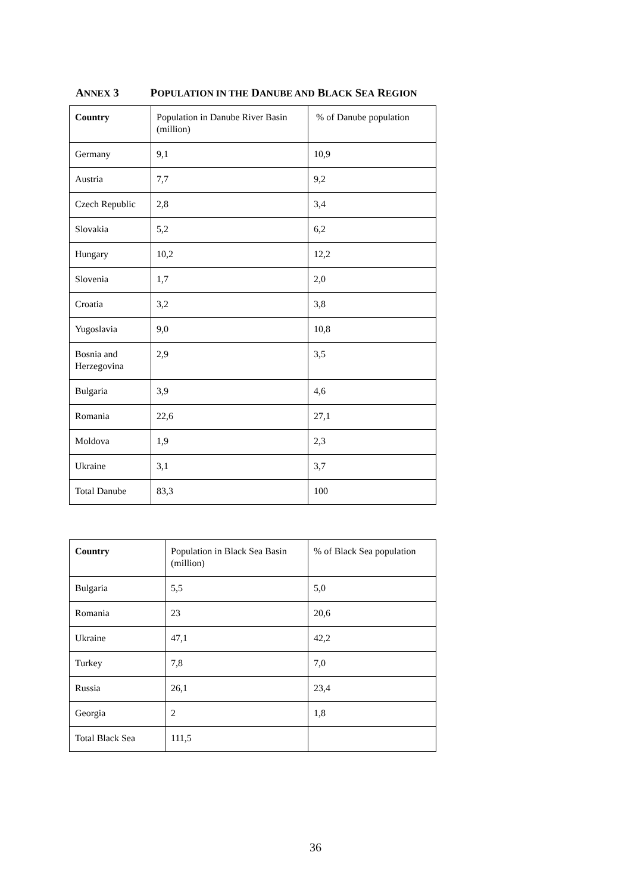ANNEX 3 POPULATION IN THE DANUBE AND BLACK SEA REGION
| Country | Population in Danube River Basin (million) | % of Danube population |
| --- | --- | --- |
| Germany | 9,1 | 10,9 |
| Austria | 7,7 | 9,2 |
| Czech Republic | 2,8 | 3,4 |
| Slovakia | 5,2 | 6,2 |
| Hungary | 10,2 | 12,2 |
| Slovenia | 1,7 | 2,0 |
| Croatia | 3,2 | 3,8 |
| Yugoslavia | 9,0 | 10,8 |
| Bosnia and Herzegovina | 2,9 | 3,5 |
| Bulgaria | 3,9 | 4,6 |
| Romania | 22,6 | 27,1 |
| Moldova | 1,9 | 2,3 |
| Ukraine | 3,1 | 3,7 |
| Total Danube | 83,3 | 100 |
| Country | Population in Black Sea Basin (million) | % of Black Sea population |
| --- | --- | --- |
| Bulgaria | 5,5 | 5,0 |
| Romania | 23 | 20,6 |
| Ukraine | 47,1 | 42,2 |
| Turkey | 7,8 | 7,0 |
| Russia | 26,1 | 23,4 |
| Georgia | 2 | 1,8 |
| Total Black Sea | 111,5 | |
36